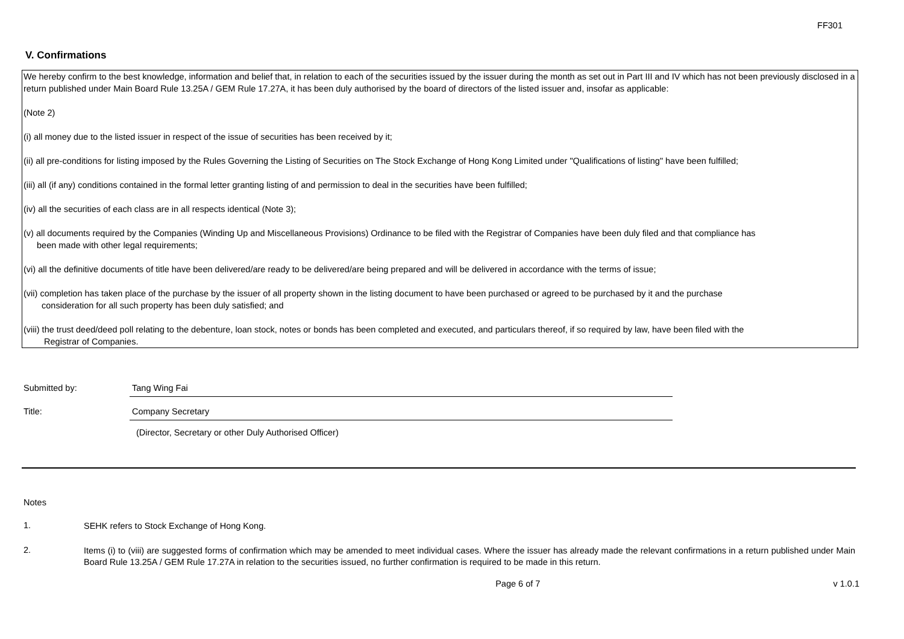FF301
V. Confirmations
We hereby confirm to the best knowledge, information and belief that, in relation to each of the securities issued by the issuer during the month as set out in Part III and IV which has not been previously disclosed in a return published under Main Board Rule 13.25A / GEM Rule 17.27A, it has been duly authorised by the board of directors of the listed issuer and, insofar as applicable:
(Note 2)
(i) all money due to the listed issuer in respect of the issue of securities has been received by it;
(ii) all pre-conditions for listing imposed by the Rules Governing the Listing of Securities on The Stock Exchange of Hong Kong Limited under "Qualifications of listing" have been fulfilled;
(iii) all (if any) conditions contained in the formal letter granting listing of and permission to deal in the securities have been fulfilled;
(iv) all the securities of each class are in all respects identical (Note 3);
(v) all documents required by the Companies (Winding Up and Miscellaneous Provisions) Ordinance to be filed with the Registrar of Companies have been duly filed and that compliance has
been made with other legal requirements;
(vi) all the definitive documents of title have been delivered/are ready to be delivered/are being prepared and will be delivered in accordance with the terms of issue;
(vii) completion has taken place of the purchase by the issuer of all property shown in the listing document to have been purchased or agreed to be purchased by it and the purchase
consideration for all such property has been duly satisfied; and
(viii) the trust deed/deed poll relating to the debenture, loan stock, notes or bonds has been completed and executed, and particulars thereof, if so required by law, have been filed with the
Registrar of Companies.
Submitted by: Tang Wing Fai
Title: Company Secretary
(Director, Secretary or other Duly Authorised Officer)
Notes
1.
SEHK refers to Stock Exchange of Hong Kong.
2.
Items (i) to (viii) are suggested forms of confirmation which may be amended to meet individual cases. Where the issuer has already made the relevant confirmations in a return published under Main Board Rule 13.25A / GEM Rule 17.27A in relation to the securities issued, no further confirmation is required to be made in this return.
Page 6 of 7 v 1.0.1